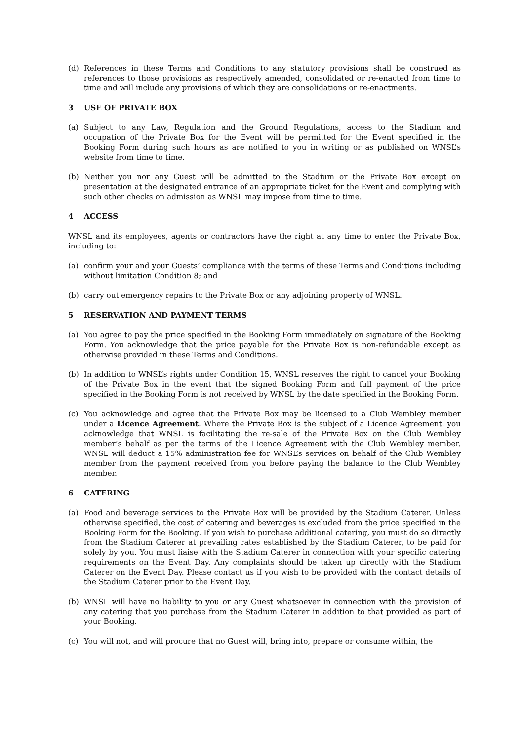(d) References in these Terms and Conditions to any statutory provisions shall be construed as references to those provisions as respectively amended, consolidated or re-enacted from time to time and will include any provisions of which they are consolidations or re-enactments.
3 USE OF PRIVATE BOX
(a) Subject to any Law, Regulation and the Ground Regulations, access to the Stadium and occupation of the Private Box for the Event will be permitted for the Event specified in the Booking Form during such hours as are notified to you in writing or as published on WNSL’s website from time to time.
(b) Neither you nor any Guest will be admitted to the Stadium or the Private Box except on presentation at the designated entrance of an appropriate ticket for the Event and complying with such other checks on admission as WNSL may impose from time to time.
4 ACCESS
WNSL and its employees, agents or contractors have the right at any time to enter the Private Box, including to:
(a) confirm your and your Guests’ compliance with the terms of these Terms and Conditions including without limitation Condition 8; and
(b) carry out emergency repairs to the Private Box or any adjoining property of WNSL.
5 RESERVATION AND PAYMENT TERMS
(a) You agree to pay the price specified in the Booking Form immediately on signature of the Booking Form. You acknowledge that the price payable for the Private Box is non-refundable except as otherwise provided in these Terms and Conditions.
(b) In addition to WNSL’s rights under Condition 15, WNSL reserves the right to cancel your Booking of the Private Box in the event that the signed Booking Form and full payment of the price specified in the Booking Form is not received by WNSL by the date specified in the Booking Form.
(c) You acknowledge and agree that the Private Box may be licensed to a Club Wembley member under a Licence Agreement. Where the Private Box is the subject of a Licence Agreement, you acknowledge that WNSL is facilitating the re-sale of the Private Box on the Club Wembley member’s behalf as per the terms of the Licence Agreement with the Club Wembley member. WNSL will deduct a 15% administration fee for WNSL’s services on behalf of the Club Wembley member from the payment received from you before paying the balance to the Club Wembley member.
6 CATERING
(a) Food and beverage services to the Private Box will be provided by the Stadium Caterer. Unless otherwise specified, the cost of catering and beverages is excluded from the price specified in the Booking Form for the Booking. If you wish to purchase additional catering, you must do so directly from the Stadium Caterer at prevailing rates established by the Stadium Caterer, to be paid for solely by you. You must liaise with the Stadium Caterer in connection with your specific catering requirements on the Event Day. Any complaints should be taken up directly with the Stadium Caterer on the Event Day. Please contact us if you wish to be provided with the contact details of the Stadium Caterer prior to the Event Day.
(b) WNSL will have no liability to you or any Guest whatsoever in connection with the provision of any catering that you purchase from the Stadium Caterer in addition to that provided as part of your Booking.
(c) You will not, and will procure that no Guest will, bring into, prepare or consume within, the